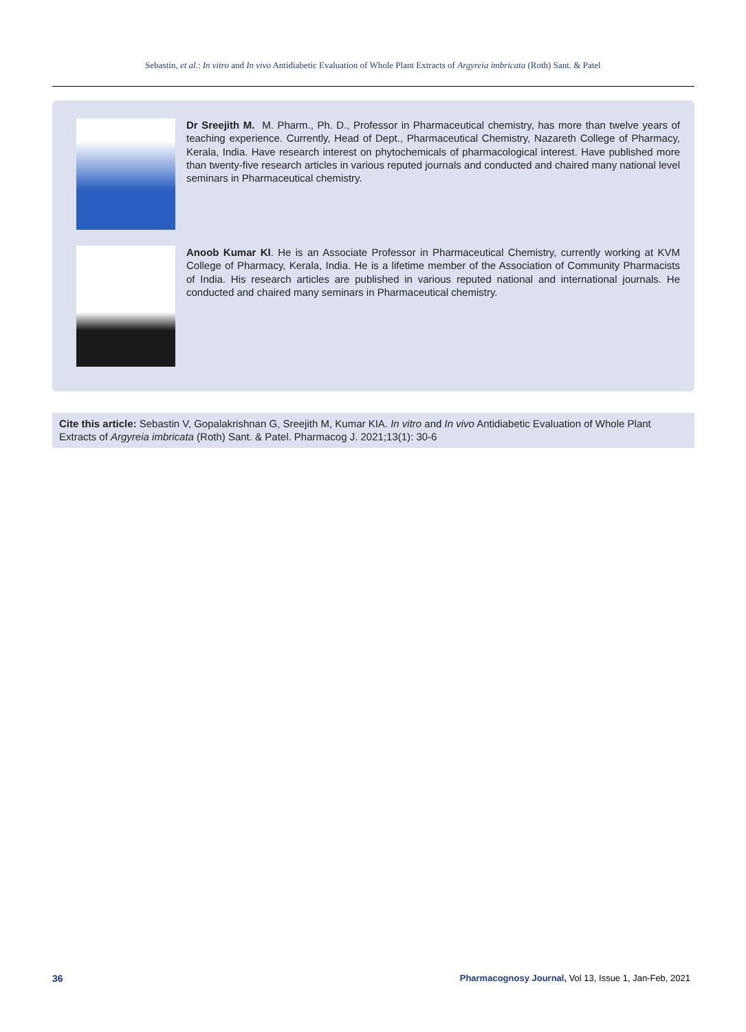Sebastin, et al.: In vitro and In vivo Antidiabetic Evaluation of Whole Plant Extracts of Argyreia imbricata (Roth) Sant. & Patel
Dr Sreejith M. M. Pharm., Ph. D., Professor in Pharmaceutical chemistry, has more than twelve years of teaching experience. Currently, Head of Dept., Pharmaceutical Chemistry, Nazareth College of Pharmacy, Kerala, India. Have research interest on phytochemicals of pharmacological interest. Have published more than twenty-five research articles in various reputed journals and conducted and chaired many national level seminars in Pharmaceutical chemistry.
Anoob Kumar KI. He is an Associate Professor in Pharmaceutical Chemistry, currently working at KVM College of Pharmacy, Kerala, India. He is a lifetime member of the Association of Community Pharmacists of India. His research articles are published in various reputed national and international journals. He conducted and chaired many seminars in Pharmaceutical chemistry.
Cite this article: Sebastin V, Gopalakrishnan G, Sreejith M, Kumar KIA. In vitro and In vivo Antidiabetic Evaluation of Whole Plant Extracts of Argyreia imbricata (Roth) Sant. & Patel. Pharmacog J. 2021;13(1): 30-6
36
Pharmacognosy Journal, Vol 13, Issue 1, Jan-Feb, 2021